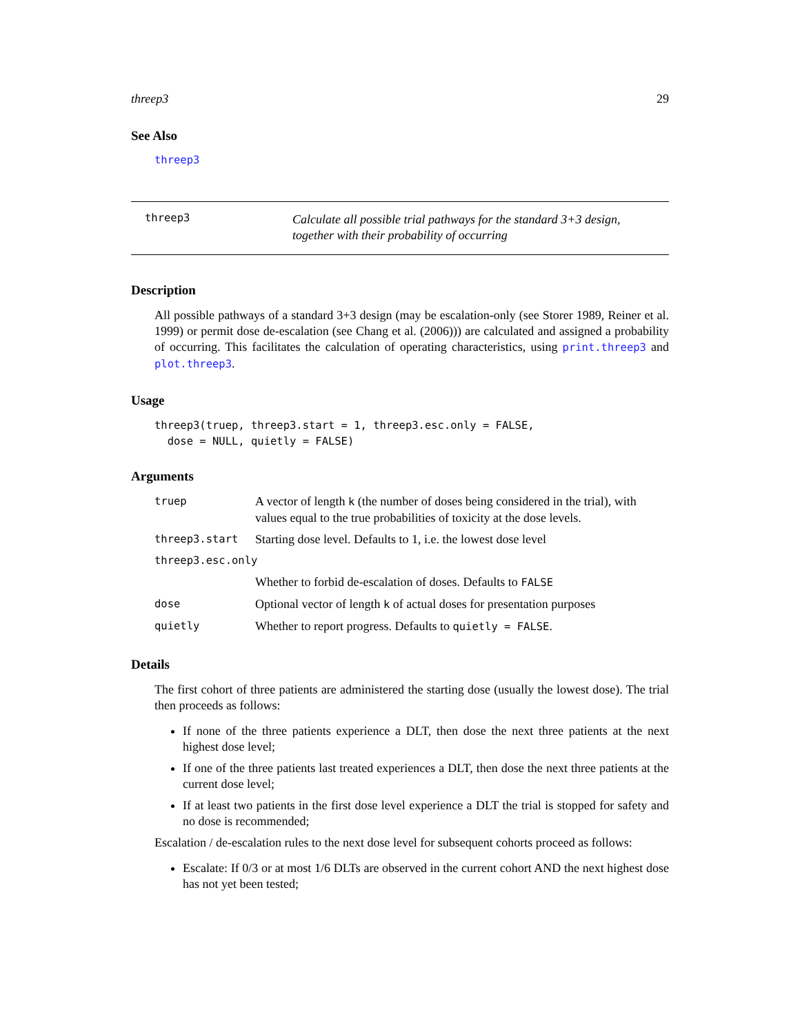threep3 29
See Also
threep3
threep3
Calculate all possible trial pathways for the standard 3+3 design, together with their probability of occurring
Description
All possible pathways of a standard 3+3 design (may be escalation-only (see Storer 1989, Reiner et al. 1999) or permit dose de-escalation (see Chang et al. (2006))) are calculated and assigned a probability of occurring. This facilitates the calculation of operating characteristics, using print.threep3 and plot.threep3.
Usage
threep3(truep, threep3.start = 1, threep3.esc.only = FALSE, dose = NULL, quietly = FALSE)
Arguments
| truep | A vector of length k (the number of doses being considered in the trial), with values equal to the true probabilities of toxicity at the dose levels. |
| threep3.start | Starting dose level. Defaults to 1, i.e. the lowest dose level |
| threep3.esc.only | |
| | Whether to forbid de-escalation of doses. Defaults to FALSE |
| dose | Optional vector of length k of actual doses for presentation purposes |
| quietly | Whether to report progress. Defaults to quietly = FALSE . |
Details
The first cohort of three patients are administered the starting dose (usually the lowest dose). The trial then proceeds as follows:
If none of the three patients experience a DLT, then dose the next three patients at the next highest dose level;
If one of the three patients last treated experiences a DLT, then dose the next three patients at the current dose level;
If at least two patients in the first dose level experience a DLT the trial is stopped for safety and no dose is recommended;
Escalation / de-escalation rules to the next dose level for subsequent cohorts proceed as follows:
Escalate: If 0/3 or at most 1/6 DLTs are observed in the current cohort AND the next highest dose has not yet been tested;